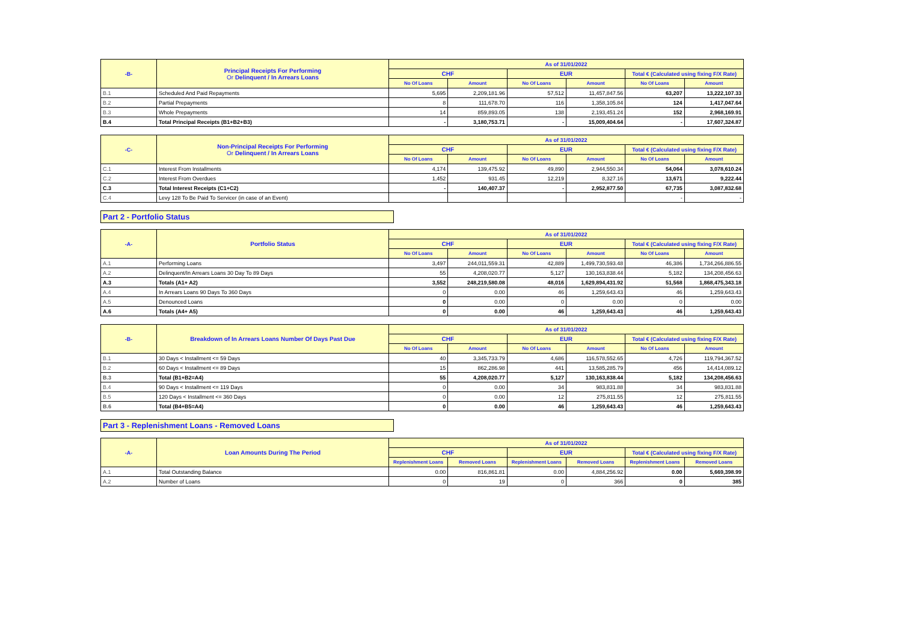| -B- | Principal Receipts For Performing Or Delinquent / In Arrears Loans | As of 31/01/2022 | | | | | |
| --- | --- | --- | --- | --- | --- | --- | --- |
| | | CHF | | EUR | | Total € (Calculated using fixing F/X Rate) | |
| | | No Of Loans | Amount | No Of Loans | Amount | No Of Loans | Amount |
| B.1 | Scheduled And Paid Repayments | 5,695 | 2,209,181.96 | 57,512 | 11,457,847.56 | 63,207 | 13,222,107.33 |
| B.2 | Partial Prepayments | 8 | 111,678.70 | 116 | 1,358,105.84 | 124 | 1,417,047.64 |
| B.3 | Whole Prepayments | 14 | 859,893.05 | 138 | 2,193,451.24 | 152 | 2,968,169.91 |
| B.4 | Total Principal Receipts (B1+B2+B3) | - | 3,180,753.71 | - | 15,009,404.64 | - | 17,607,324.87 |
| -C- | Non-Principal Receipts For Performing Or Delinquent / In Arrears Loans | As of 31/01/2022 | | | | | |
| --- | --- | --- | --- | --- | --- | --- | --- |
| | | CHF | | EUR | | Total € (Calculated using fixing F/X Rate) | |
| | | No Of Loans | Amount | No Of Loans | Amount | No Of Loans | Amount |
| C.1 | Interest From Installments | 4,174 | 139,475.92 | 49,890 | 2,944,550.34 | 54,064 | 3,078,610.24 |
| C.2 | Interest From Overdues | 1,452 | 931.45 | 12,219 | 8,327.16 | 13,671 | 9,222.44 |
| C.3 | Total Interest Receipts (C1+C2) | - | 140,407.37 | - | 2,952,877.50 | 67,735 | 3,087,832.68 |
| C.4 | Levy 128 To Be Paid To Servicer (in case of an Event) | | | | | - | - |
Part 2 - Portfolio Status
| -A- | Portfolio Status | As of 31/01/2022 | | | | | |
| --- | --- | --- | --- | --- | --- | --- | --- |
| | | CHF | | EUR | | Total € (Calculated using fixing F/X Rate) | |
| | | No Of Loans | Amount | No Of Loans | Amount | No Of Loans | Amount |
| A.1 | Performing Loans | 3,497 | 244,011,559.31 | 42,889 | 1,499,730,593.48 | 46,386 | 1,734,266,886.55 |
| A.2 | Delinquent/In Arrears Loans 30 Day To 89 Days | 55 | 4,208,020.77 | 5,127 | 130,163,838.44 | 5,182 | 134,208,456.63 |
| A.3 | Totals (A1+ A2) | 3,552 | 248,219,580.08 | 48,016 | 1,629,894,431.92 | 51,568 | 1,868,475,343.18 |
| A.4 | In Arrears Loans 90 Days To 360 Days | 0 | 0.00 | 46 | 1,259,643.43 | 46 | 1,259,643.43 |
| A.5 | Denounced Loans | 0 | 0.00 | 0 | 0.00 | 0 | 0.00 |
| A.6 | Totals (A4+ A5) | 0 | 0.00 | 46 | 1,259,643.43 | 46 | 1,259,643.43 |
| -B- | Breakdown of In Arrears Loans Number Of Days Past Due | As of 31/01/2022 | | | | | |
| --- | --- | --- | --- | --- | --- | --- | --- |
| | | CHF | | EUR | | Total € (Calculated using fixing F/X Rate) | |
| | | No Of Loans | Amount | No Of Loans | Amount | No Of Loans | Amount |
| B.1 | 30 Days < Installment <= 59 Days | 40 | 3,345,733.79 | 4,686 | 116,578,552.65 | 4,726 | 119,794,367.52 |
| B.2 | 60 Days < Installment <= 89 Days | 15 | 862,286.98 | 441 | 13,585,285.79 | 456 | 14,414,089.12 |
| B.3 | Total (B1+B2=A4) | 55 | 4,208,020.77 | 5,127 | 130,163,838.44 | 5,182 | 134,208,456.63 |
| B.4 | 90 Days < Installment <= 119 Days | 0 | 0.00 | 34 | 983,831.88 | 34 | 983,831.88 |
| B.5 | 120 Days < Installment <= 360 Days | 0 | 0.00 | 12 | 275,811.55 | 12 | 275,811.55 |
| B.6 | Total (B4+B5=A4) | 0 | 0.00 | 46 | 1,259,643.43 | 46 | 1,259,643.43 |
Part 3 - Replenishment Loans - Removed Loans
| -A- | Loan Amounts During The Period | As of 31/01/2022 | | | | | |
| --- | --- | --- | --- | --- | --- | --- | --- |
| | | CHF | | EUR | | Total € (Calculated using fixing F/X Rate) | |
| | | Replenishment Loans | Removed Loans | Replenishment Loans | Removed Loans | Replenishment Loans | Removed Loans |
| A.1 | Total Outstanding Balance | 0.00 | 816,861.81 | 0.00 | 4,884,256.92 | 0.00 | 5,669,398.99 |
| A.2 | Number of Loans | 0 | 19 | 0 | 366 | 0 | 385 |